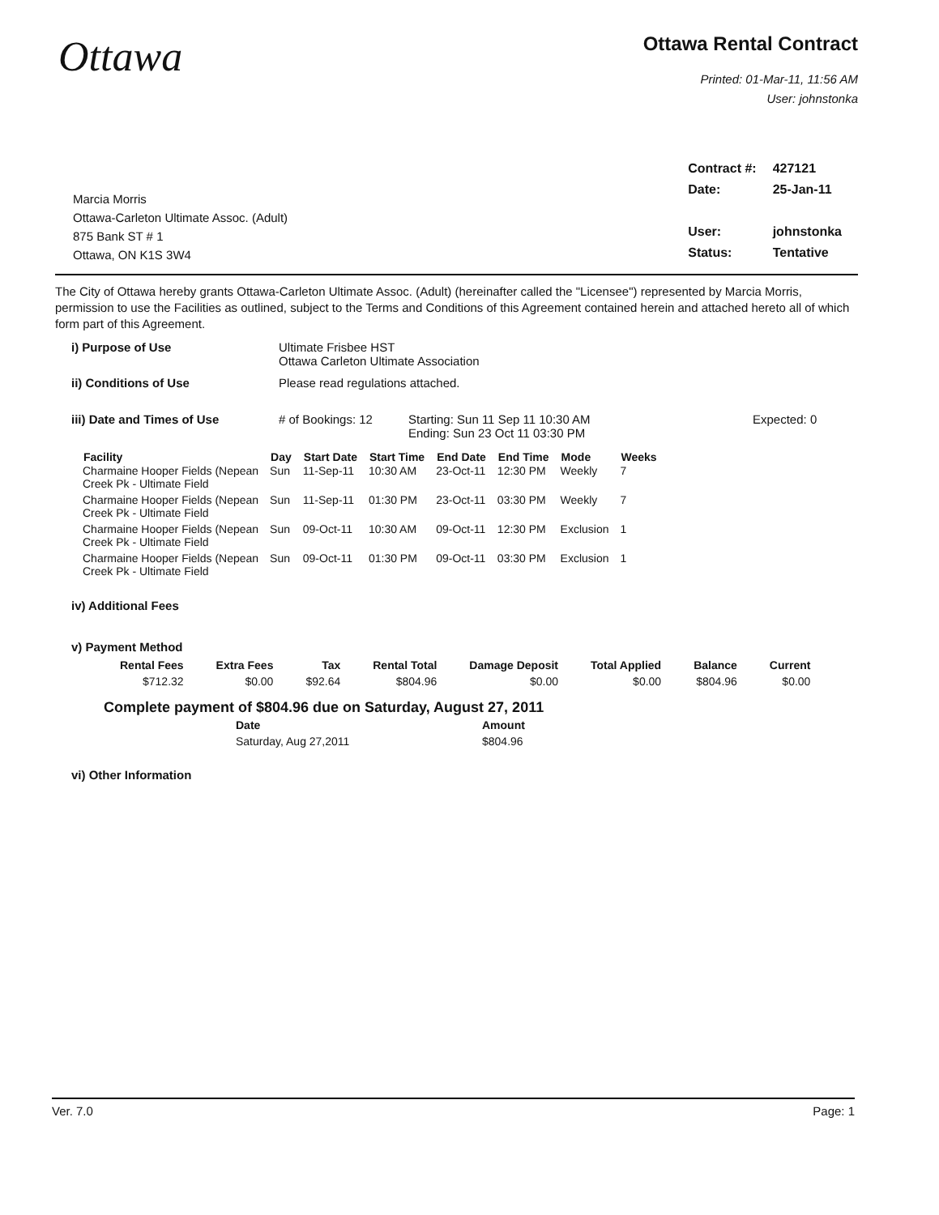Ottawa
Ottawa Rental Contract
Printed: 01-Mar-11, 11:56 AM
User: johnstonka
Marcia Morris
Ottawa-Carleton Ultimate Assoc. (Adult)
875 Bank ST # 1
Ottawa, ON K1S 3W4
| Contract #: | 427121 |
| Date: | 25-Jan-11 |
| User: | johnstonka |
| Status: | Tentative |
The City of Ottawa hereby grants Ottawa-Carleton Ultimate Assoc. (Adult) (hereinafter called the "Licensee") represented by Marcia Morris, permission to use the Facilities as outlined, subject to the Terms and Conditions of this Agreement contained herein and attached hereto all of which form part of this Agreement.
i) Purpose of Use Ultimate Frisbee HST
Ottawa Carleton Ultimate Association
ii) Conditions of Use Please read regulations attached.
iii) Date and Times of Use # of Bookings: 12 Starting: Sun 11 Sep 11 10:30 AM
Ending: Sun 23 Oct 11 03:30 PM
Expected: 0
| Facility | Day | Start Date | Start Time | End Date | End Time | Mode | Weeks |
| --- | --- | --- | --- | --- | --- | --- | --- |
| Charmaine Hooper Fields (Nepean Creek Pk - Ultimate Field | Sun | 11-Sep-11 | 10:30 AM | 23-Oct-11 | 12:30 PM | Weekly | 7 |
| Charmaine Hooper Fields (Nepean Creek Pk - Ultimate Field | Sun | 11-Sep-11 | 01:30 PM | 23-Oct-11 | 03:30 PM | Weekly | 7 |
| Charmaine Hooper Fields (Nepean Creek Pk - Ultimate Field | Sun | 09-Oct-11 | 10:30 AM | 09-Oct-11 | 12:30 PM | Exclusion | 1 |
| Charmaine Hooper Fields (Nepean Creek Pk - Ultimate Field | Sun | 09-Oct-11 | 01:30 PM | 09-Oct-11 | 03:30 PM | Exclusion | 1 |
iv) Additional Fees
v) Payment Method
| Rental Fees | Extra Fees | Tax | Rental Total | Damage Deposit | Total Applied | Balance | Current |
| --- | --- | --- | --- | --- | --- | --- | --- |
| $712.32 | $0.00 | $92.64 | $804.96 | $0.00 | $0.00 | $804.96 | $0.00 |
Complete payment of $804.96 due on Saturday, August 27, 2011
| Date | Amount |
| --- | --- |
| Saturday, Aug 27,2011 | $804.96 |
vi) Other Information
Ver. 7.0 Page: 1